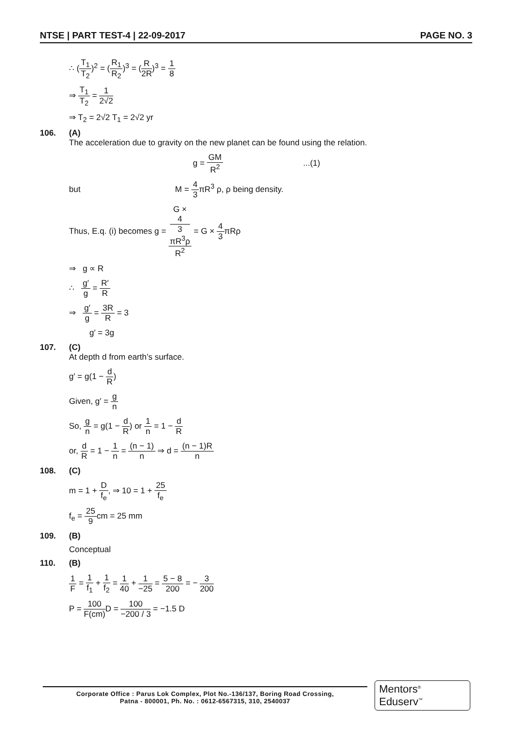NTSE | PART TEST-4 | 22-09-2017 PAGE NO. 3
∴ (T<sub>1</sub> T<sub>2</sub>)<sup>2</sup> = (R<sub>1</sub> R<sub>2</sub>)<sup>3</sup> = (R 2R)<sup>3</sup> = 1 8
⇒ T<sub>1</sub> T<sub>2</sub> = 1 2√2
⇒ T<sub>2</sub> = 2√2 T<sub>1</sub> = 2√2 yr
106. (A)
The acceleration due to gravity on the new planet can be found using the relation.
g = GM R<sup>2</sup> ...(1)
but M = 4 3πR<sup>3</sup> ρ, ρ being density.
Thus, E.q. (i) becomes g = G ×
4
3
πR<sup>3</sup>ρ R<sup>2</sup> = G × 4 3πRρ
⇒ g ∝ R
∴ g′ g = R′ R
⇒ g′ g = 3R R = 3
g′ = 3g
107. (C)
At depth d from earth’s surface.
g′ = g(1 − d R)
Given, g′ = g n
So, g n = g(1 − d R) or 1 n = 1 − d R
or, d R = 1 − 1 n = (n − 1) n ⇒ d = (n − 1)R n
108. (C)
m = 1 + D f<sub>e</sub>, ⇒ 10 = 1 + 25 f<sub>e</sub>
f<sub>e</sub> = 25 9cm = 25 mm
109. (B)
Conceptual
110. (B)
1 F = 1 f<sub>1</sub> + 1 f<sub>2</sub> = 1 40 + 1 −25 = 5 − 8 200 = − 3 200
P = 100 F(cm) D = 100 −200 / 3 = −1.5 D
Corporate Office : Parus Lok Complex, Plot No.-136/137, Boring Road Crossing,
Patna - 800001, Ph. No. : 0612-6567315, 310, 2540037
Mentors<sup>®</sup> Eduserv<sup>™</sup>